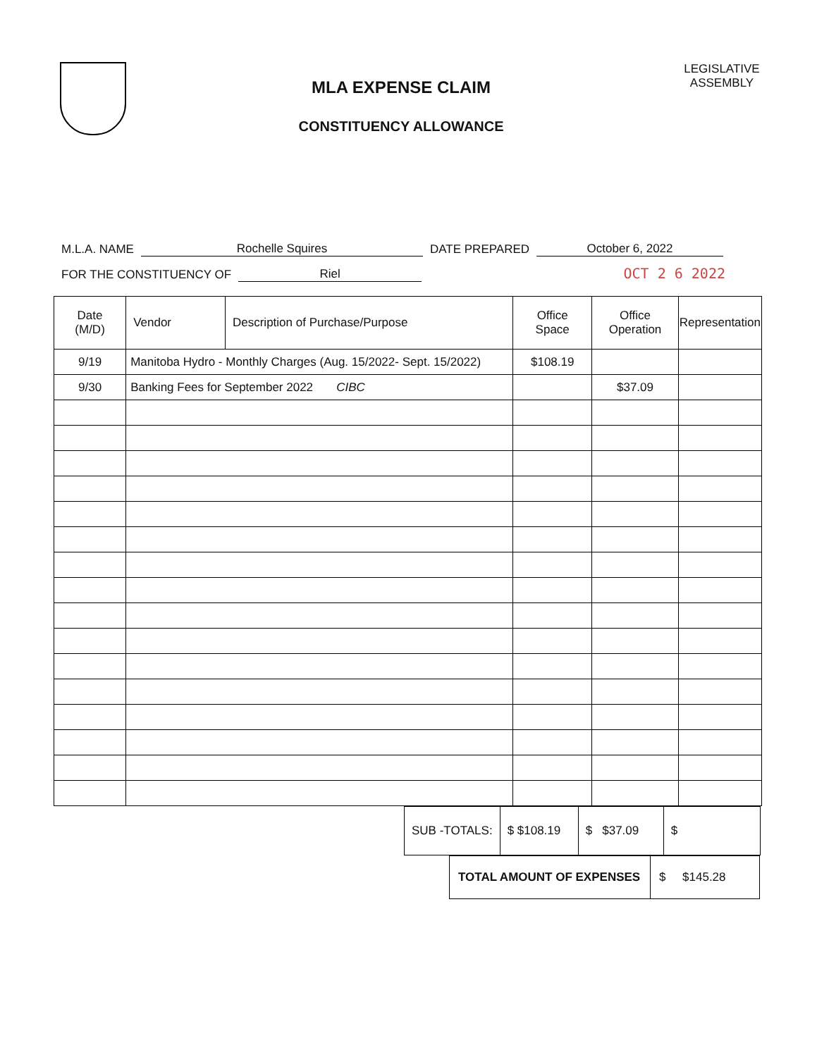MLA EXPENSE CLAIM
CONSTITUENCY ALLOWANCE
LEGISLATIVE
ASSEMBLY
M.L.A. NAME Rochelle Squires DATE PREPARED October 6, 2022
FOR THE CONSTITUENCY OF Riel OCT 2 6 2022
| Date (M/D) | Vendor | Description of Purchase/Purpose | Office Space | Office Operation | Representation |
| --- | --- | --- | --- | --- | --- |
| 9/19 | Manitoba Hydro - Monthly Charges (Aug. 15/2022- Sept. 15/2022) | | $108.19 | | |
| 9/30 | Banking Fees for September 2022 CIBC | | | $37.09 | |
| SUB -TOTALS: | $ $108.19 | $ $37.09 | $ |
| TOTAL AMOUNT OF EXPENSES | $ $145.28 |